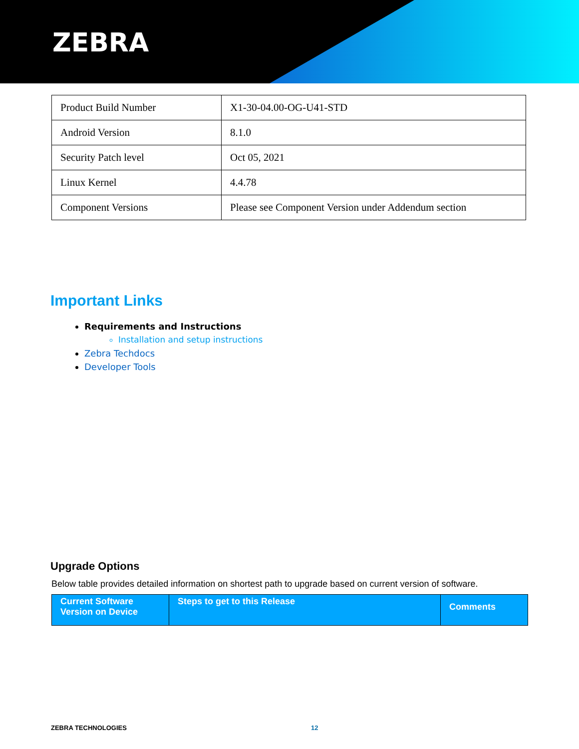ZEBRA
| Product Build Number | X1-30-04.00-OG-U41-STD |
| Android Version | 8.1.0 |
| Security Patch level | Oct 05, 2021 |
| Linux Kernel | 4.4.78 |
| Component Versions | Please see Component Version under Addendum section |
Important Links
Requirements and Instructions
Installation and setup instructions
Zebra Techdocs
Developer Tools
Upgrade Options
Below table provides detailed information on shortest path to upgrade based on current version of software.
| Current Software Version on Device | Steps to get to this Release | Comments |
| --- | --- | --- |
ZEBRA TECHNOLOGIES 12